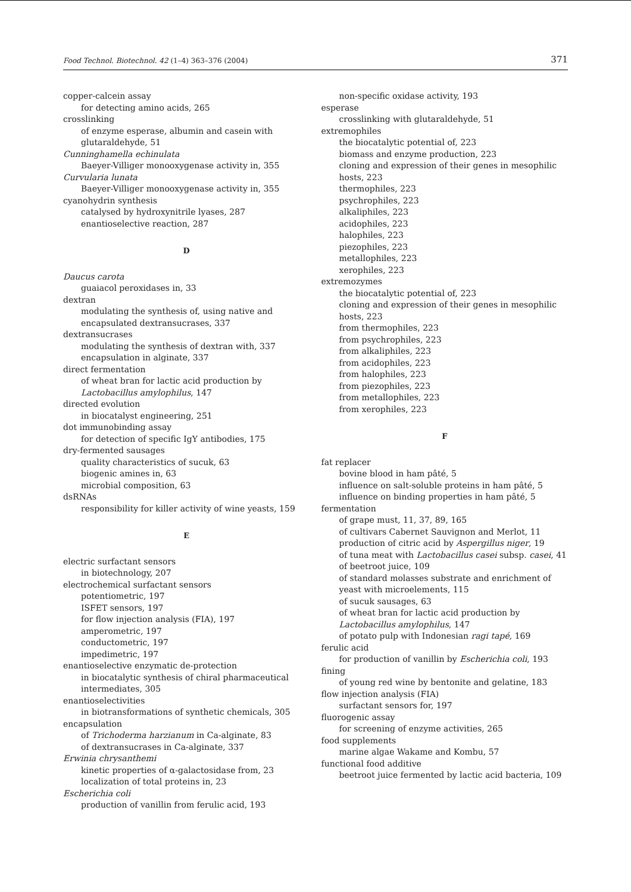Food Technol. Biotechnol. 42 (1–4) 363–376 (2004) 371
copper-calcein assay
for detecting amino acids, 265
crosslinking
of enzyme esperase, albumin and casein with glutaraldehyde, 51
Cunninghamella echinulata
Baeyer-Villiger monooxygenase activity in, 355
Curvularia lunata
Baeyer-Villiger monooxygenase activity in, 355
cyanohydrin synthesis
catalysed by hydroxynitrile lyases, 287
enantioselective reaction, 287
D
Daucus carota
guaiacol peroxidases in, 33
dextran
modulating the synthesis of, using native and encapsulated dextransucrases, 337
dextransucrases
modulating the synthesis of dextran with, 337
encapsulation in alginate, 337
direct fermentation
of wheat bran for lactic acid production by Lactobacillus amylophilus, 147
directed evolution
in biocatalyst engineering, 251
dot immunobinding assay
for detection of specific IgY antibodies, 175
dry-fermented sausages
quality characteristics of sucuk, 63
biogenic amines in, 63
microbial composition, 63
dsRNAs
responsibility for killer activity of wine yeasts, 159
E
electric surfactant sensors
in biotechnology, 207
electrochemical surfactant sensors
potentiometric, 197
ISFET sensors, 197
for flow injection analysis (FIA), 197
amperometric, 197
conductometric, 197
impedimetric, 197
enantioselective enzymatic de-protection
in biocatalytic synthesis of chiral pharmaceutical intermediates, 305
enantioselectivities
in biotransformations of synthetic chemicals, 305
encapsulation
of Trichoderma harzianum in Ca-alginate, 83
of dextransucrases in Ca-alginate, 337
Erwinia chrysanthemi
kinetic properties of α-galactosidase from, 23
localization of total proteins in, 23
Escherichia coli
production of vanillin from ferulic acid, 193
non-specific oxidase activity, 193
esperase
crosslinking with glutaraldehyde, 51
extremophiles
the biocatalytic potential of, 223
biomass and enzyme production, 223
cloning and expression of their genes in mesophilic hosts, 223
thermophiles, 223
psychrophiles, 223
alkaliphiles, 223
acidophiles, 223
halophiles, 223
piezophiles, 223
metallophiles, 223
xerophiles, 223
extremozymes
the biocatalytic potential of, 223
cloning and expression of their genes in mesophilic hosts, 223
from thermophiles, 223
from psychrophiles, 223
from alkaliphiles, 223
from acidophiles, 223
from halophiles, 223
from piezophiles, 223
from metallophiles, 223
from xerophiles, 223
F
fat replacer
bovine blood in ham pâté, 5
influence on salt-soluble proteins in ham pâté, 5
influence on binding properties in ham pâté, 5
fermentation
of grape must, 11, 37, 89, 165
of cultivars Cabernet Sauvignon and Merlot, 11
production of citric acid by Aspergillus niger, 19
of tuna meat with Lactobacillus casei subsp. casei, 41
of beetroot juice, 109
of standard molasses substrate and enrichment of yeast with microelements, 115
of sucuk sausages, 63
of wheat bran for lactic acid production by Lactobacillus amylophilus, 147
of potato pulp with Indonesian ragi tapé, 169
ferulic acid
for production of vanillin by Escherichia coli, 193
fining
of young red wine by bentonite and gelatine, 183
flow injection analysis (FIA)
surfactant sensors for, 197
fluorogenic assay
for screening of enzyme activities, 265
food supplements
marine algae Wakame and Kombu, 57
functional food additive
beetroot juice fermented by lactic acid bacteria, 109